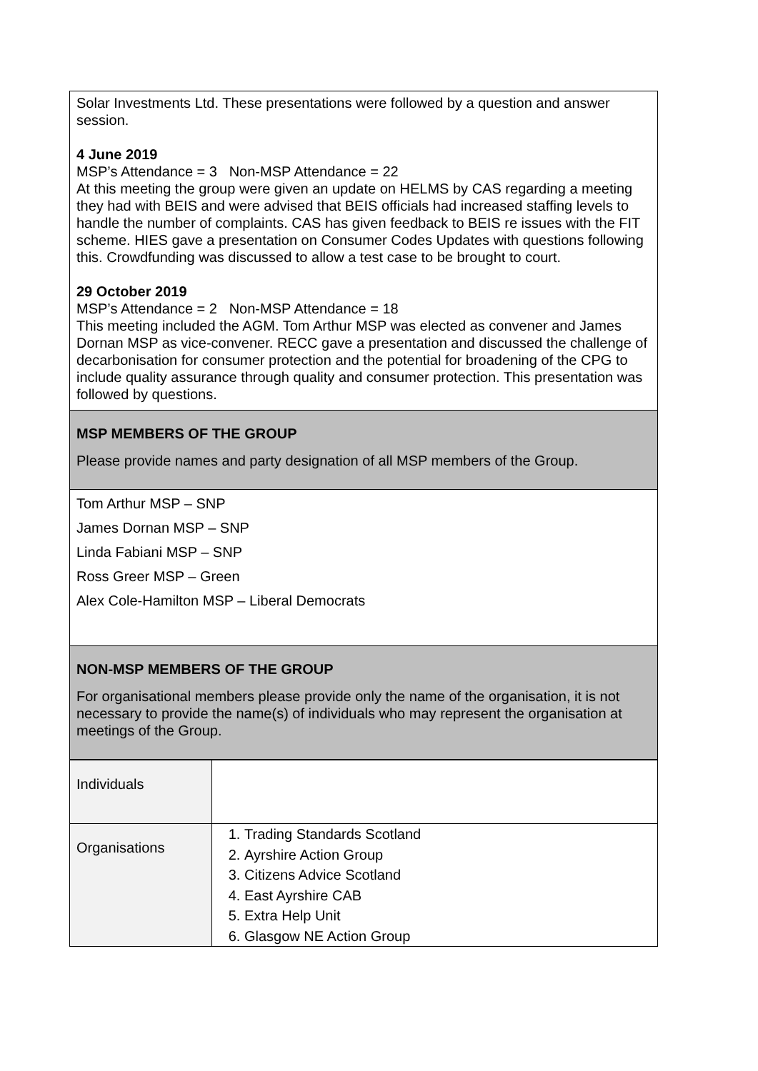Solar Investments Ltd. These presentations were followed by a question and answer session.
4 June 2019
MSP’s Attendance = 3 Non-MSP Attendance = 22
At this meeting the group were given an update on HELMS by CAS regarding a meeting they had with BEIS and were advised that BEIS officials had increased staffing levels to handle the number of complaints. CAS has given feedback to BEIS re issues with the FIT scheme. HIES gave a presentation on Consumer Codes Updates with questions following this. Crowdfunding was discussed to allow a test case to be brought to court.
29 October 2019
MSP’s Attendance = 2 Non-MSP Attendance = 18
This meeting included the AGM. Tom Arthur MSP was elected as convener and James Dornan MSP as vice-convener. RECC gave a presentation and discussed the challenge of decarbonisation for consumer protection and the potential for broadening of the CPG to include quality assurance through quality and consumer protection. This presentation was followed by questions.
MSP MEMBERS OF THE GROUP
Please provide names and party designation of all MSP members of the Group.
Tom Arthur MSP – SNP
James Dornan MSP – SNP
Linda Fabiani MSP – SNP
Ross Greer MSP – Green
Alex Cole-Hamilton MSP – Liberal Democrats
NON-MSP MEMBERS OF THE GROUP
For organisational members please provide only the name of the organisation, it is not necessary to provide the name(s) of individuals who may represent the organisation at meetings of the Group.
| Individuals | |
| Organisations | 1. Trading Standards Scotland 2. Ayrshire Action Group 3. Citizens Advice Scotland 4. East Ayrshire CAB 5. Extra Help Unit 6. Glasgow NE Action Group |